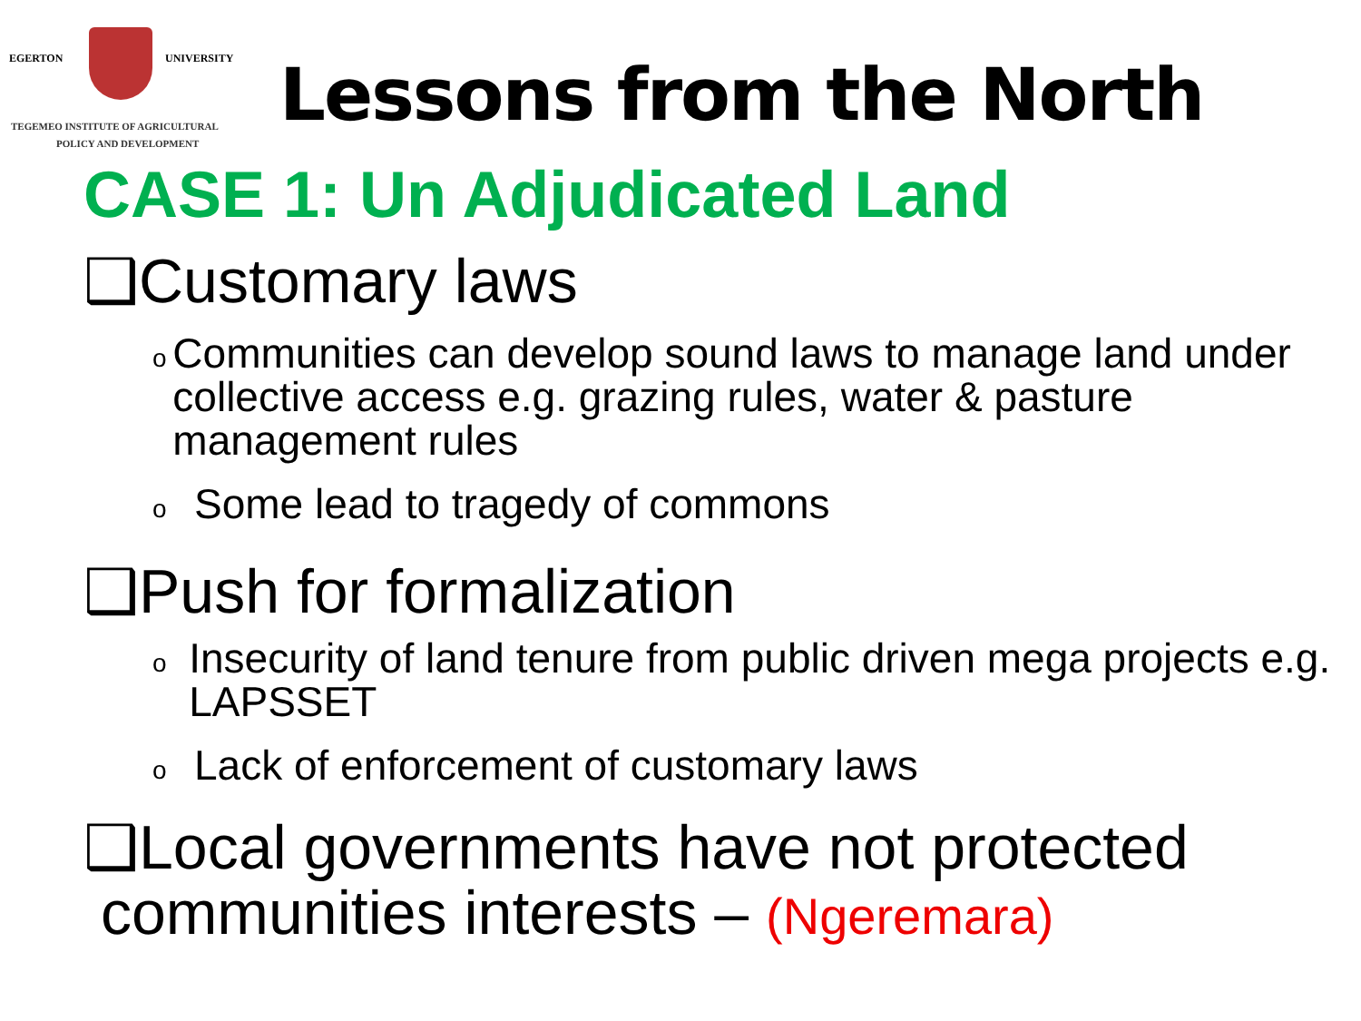EGERTON UNIVERSITY
TEGEMEO INSTITUTE OF AGRICULTURAL
POLICY AND DEVELOPMENT
Lessons from the North
CASE 1: Un Adjudicated Land
❑Customary laws
o Communities can develop sound laws to manage land under collective access e.g. grazing rules, water & pasture management rules
o Some lead to tragedy of commons
❑Push for formalization
o Insecurity of land tenure from public driven mega projects e.g. LAPSSET
o Lack of enforcement of customary laws
❑Local governments have not protected
communities interests – (Ngeremara)